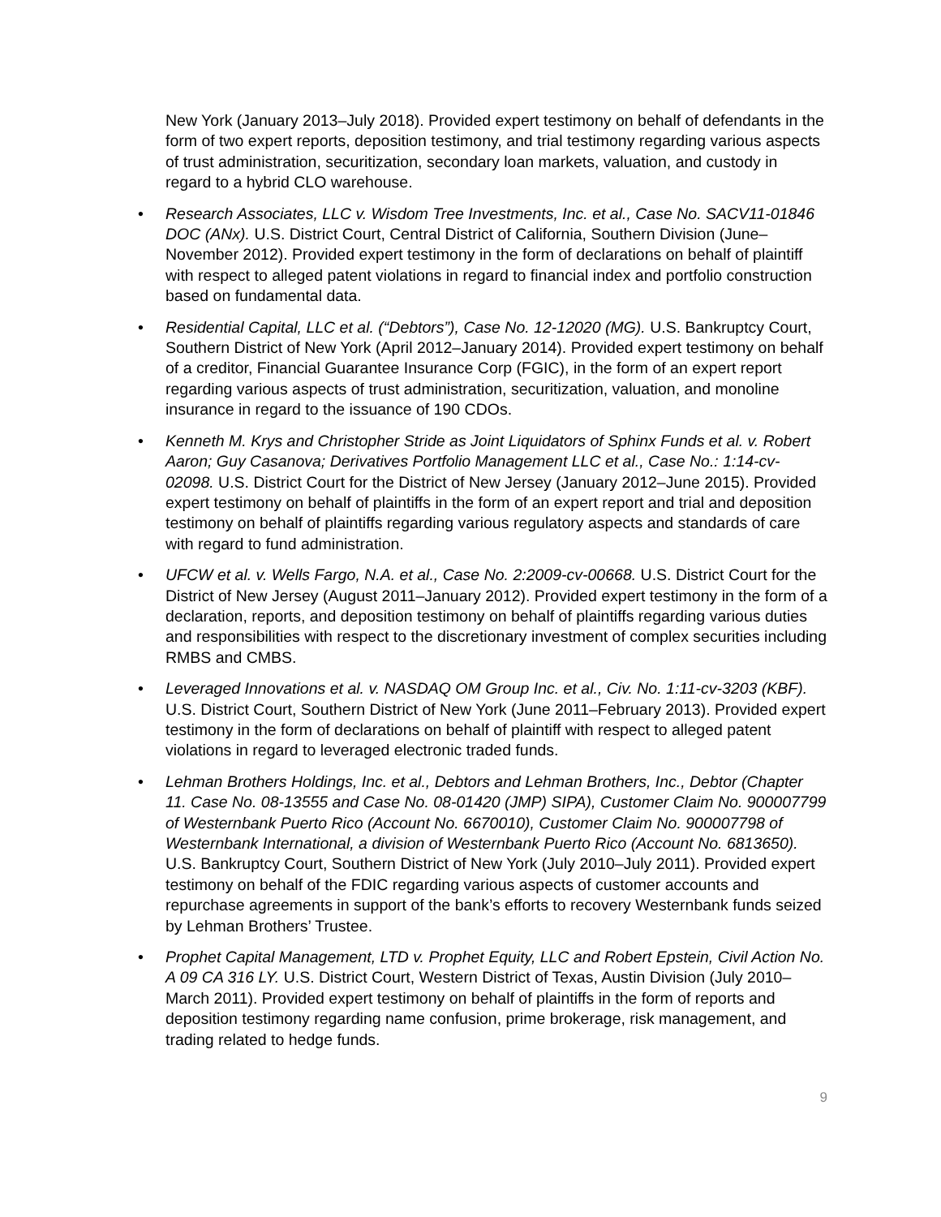New York (January 2013–July 2018). Provided expert testimony on behalf of defendants in the form of two expert reports, deposition testimony, and trial testimony regarding various aspects of trust administration, securitization, secondary loan markets, valuation, and custody in regard to a hybrid CLO warehouse.
• Research Associates, LLC v. Wisdom Tree Investments, Inc. et al., Case No. SACV11-01846 DOC (ANx). U.S. District Court, Central District of California, Southern Division (June–November 2012). Provided expert testimony in the form of declarations on behalf of plaintiff with respect to alleged patent violations in regard to financial index and portfolio construction based on fundamental data.
• Residential Capital, LLC et al. (“Debtors”), Case No. 12-12020 (MG). U.S. Bankruptcy Court, Southern District of New York (April 2012–January 2014). Provided expert testimony on behalf of a creditor, Financial Guarantee Insurance Corp (FGIC), in the form of an expert report regarding various aspects of trust administration, securitization, valuation, and monoline insurance in regard to the issuance of 190 CDOs.
• Kenneth M. Krys and Christopher Stride as Joint Liquidators of Sphinx Funds et al. v. Robert Aaron; Guy Casanova; Derivatives Portfolio Management LLC et al., Case No.: 1:14-cv-02098. U.S. District Court for the District of New Jersey (January 2012–June 2015). Provided expert testimony on behalf of plaintiffs in the form of an expert report and trial and deposition testimony on behalf of plaintiffs regarding various regulatory aspects and standards of care with regard to fund administration.
• UFCW et al. v. Wells Fargo, N.A. et al., Case No. 2:2009-cv-00668. U.S. District Court for the District of New Jersey (August 2011–January 2012). Provided expert testimony in the form of a declaration, reports, and deposition testimony on behalf of plaintiffs regarding various duties and responsibilities with respect to the discretionary investment of complex securities including RMBS and CMBS.
• Leveraged Innovations et al. v. NASDAQ OM Group Inc. et al., Civ. No. 1:11-cv-3203 (KBF). U.S. District Court, Southern District of New York (June 2011–February 2013). Provided expert testimony in the form of declarations on behalf of plaintiff with respect to alleged patent violations in regard to leveraged electronic traded funds.
• Lehman Brothers Holdings, Inc. et al., Debtors and Lehman Brothers, Inc., Debtor (Chapter 11. Case No. 08-13555 and Case No. 08-01420 (JMP) SIPA), Customer Claim No. 900007799 of Westernbank Puerto Rico (Account No. 6670010), Customer Claim No. 900007798 of Westernbank International, a division of Westernbank Puerto Rico (Account No. 6813650). U.S. Bankruptcy Court, Southern District of New York (July 2010–July 2011). Provided expert testimony on behalf of the FDIC regarding various aspects of customer accounts and repurchase agreements in support of the bank’s efforts to recovery Westernbank funds seized by Lehman Brothers’ Trustee.
• Prophet Capital Management, LTD v. Prophet Equity, LLC and Robert Epstein, Civil Action No. A 09 CA 316 LY. U.S. District Court, Western District of Texas, Austin Division (July 2010–March 2011). Provided expert testimony on behalf of plaintiffs in the form of reports and deposition testimony regarding name confusion, prime brokerage, risk management, and trading related to hedge funds.
9